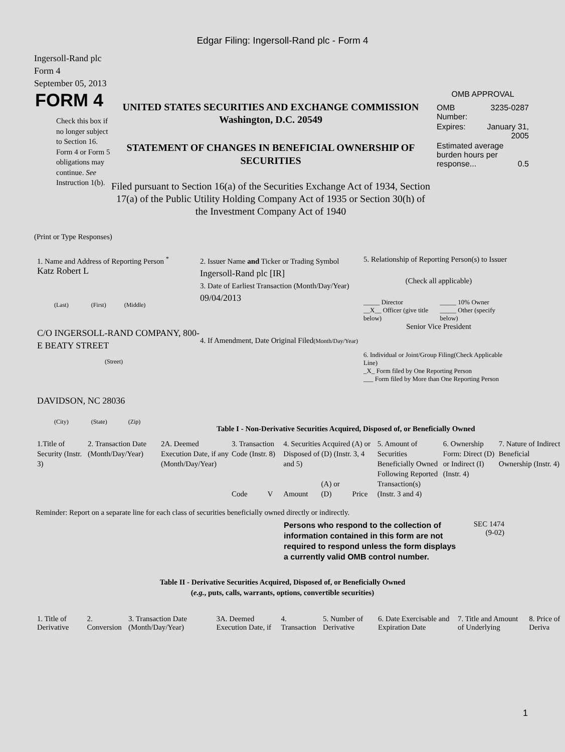Edgar Filing: Ingersoll-Rand plc - Form 4
Ingersoll-Rand plc
Form 4
September 05, 2013
FORM 4
Check this box if no longer subject to Section 16. Form 4 or Form 5 obligations may continue. See Instruction 1(b).
UNITED STATES SECURITIES AND EXCHANGE COMMISSION
Washington, D.C. 20549
STATEMENT OF CHANGES IN BENEFICIAL OWNERSHIP OF SECURITIES
Filed pursuant to Section 16(a) of the Securities Exchange Act of 1934, Section 17(a) of the Public Utility Holding Company Act of 1935 or Section 30(h) of the Investment Company Act of 1940
OMB APPROVAL
| OMB Number: | 3235-0287 |
| Expires: | January 31, 2005 |
| Estimated average burden hours per response... 0.5 | |
(Print or Type Responses)
1. Name and Address of Reporting Person <sup>*</sup>
Katz Robert L
(Last) (First) (Middle)
C/O INGERSOLL-RAND COMPANY, 800-E BEATY STREET
(Street)
DAVIDSON, NC 28036
(City) (State) (Zip)
2. Issuer Name and Ticker or Trading Symbol
Ingersoll-Rand plc [IR]
3. Date of Earliest Transaction (Month/Day/Year)
09/04/2013
4. If Amendment, Date Original Filed(Month/Day/Year)
5. Relationship of Reporting Person(s) to Issuer
(Check all applicable)
_____ Director
__X__ Officer (give title below)
_____ 10% Owner
_____ Other (specify below)
Senior Vice President
6. Individual or Joint/Group Filing(Check Applicable Line)
_X_ Form filed by One Reporting Person
___ Form filed by More than One Reporting Person
Table I - Non-Derivative Securities Acquired, Disposed of, or Beneficially Owned
| 1.Title of Security (Instr. 3) | 2. Transaction Date (Month/Day/Year) | 2A. Deemed Execution Date, if any (Month/Day/Year) | 3. Transaction Code (Instr. 8) | | 4. Securities Acquired (A) or Disposed of (D) (Instr. 3, 4 and 5) | | | 5. Amount of Securities Beneficially Owned Following Reported Transaction(s) (Instr. 3 and 4) | 6. Ownership Form: Direct (D) or Indirect (I) (Instr. 4) | 7. Nature of Indirect Beneficial Ownership (Instr. 4) |
| --- | --- | --- | --- | --- | --- | --- | --- | --- | --- | --- |
| | | | Code | V | Amount | (A) or (D) | Price | | | |
Reminder: Report on a separate line for each class of securities beneficially owned directly or indirectly.
Persons who respond to the collection of information contained in this form are not required to respond unless the form displays a currently valid OMB control number.
SEC 1474
(9-02)
Table II - Derivative Securities Acquired, Disposed of, or Beneficially Owned
(e.g., puts, calls, warrants, options, convertible securities)
| 1. Title of Derivative | 2. Conversion | 3. Transaction Date (Month/Day/Year) | 3A. Deemed Execution Date, if | 4. Transaction | 5. Number of Derivative | 6. Date Exercisable and Expiration Date | 7. Title and Amount of Underlying | 8. Price of Deriva |
| --- | --- | --- | --- | --- | --- | --- | --- | --- |
1